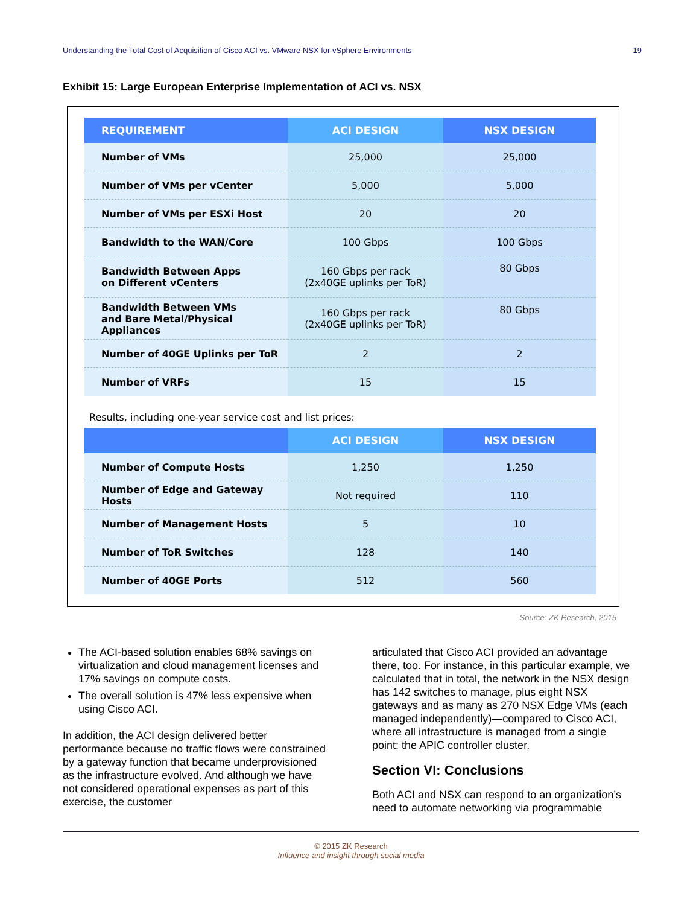Understanding the Total Cost of Acquisition of Cisco ACI vs. VMware NSX for vSphere Environments 19
Exhibit 15: Large European Enterprise Implementation of ACI vs. NSX
| REQUIREMENT | ACI DESIGN | NSX DESIGN |
| --- | --- | --- |
| Number of VMs | 25,000 | 25,000 |
| Number of VMs per vCenter | 5,000 | 5,000 |
| Number of VMs per ESXi Host | 20 | 20 |
| Bandwidth to the WAN/Core | 100 Gbps | 100 Gbps |
| Bandwidth Between Apps on Different vCenters | 160 Gbps per rack (2x40GE uplinks per ToR) | 80 Gbps |
| Bandwidth Between VMs and Bare Metal/Physical Appliances | 160 Gbps per rack (2x40GE uplinks per ToR) | 80 Gbps |
| Number of 40GE Uplinks per ToR | 2 | 2 |
| Number of VRFs | 15 | 15 |
Results, including one-year service cost and list prices:
| | ACI DESIGN | NSX DESIGN |
| --- | --- | --- |
| Number of Compute Hosts | 1,250 | 1,250 |
| Number of Edge and Gateway Hosts | Not required | 110 |
| Number of Management Hosts | 5 | 10 |
| Number of ToR Switches | 128 | 140 |
| Number of 40GE Ports | 512 | 560 |
Source: ZK Research, 2015
The ACI-based solution enables 68% savings on virtualization and cloud management licenses and 17% savings on compute costs.
The overall solution is 47% less expensive when using Cisco ACI.
In addition, the ACI design delivered better performance because no traffic flows were constrained by a gateway function that became underprovisioned as the infrastructure evolved. And although we have not considered operational expenses as part of this exercise, the customer
articulated that Cisco ACI provided an advantage there, too. For instance, in this particular example, we calculated that in total, the network in the NSX design has 142 switches to manage, plus eight NSX gateways and as many as 270 NSX Edge VMs (each managed independently)—compared to Cisco ACI, where all infrastructure is managed from a single point: the APIC controller cluster.
Section VI: Conclusions
Both ACI and NSX can respond to an organization’s need to automate networking via programmable
© 2015 ZK Research
Influence and insight through social media